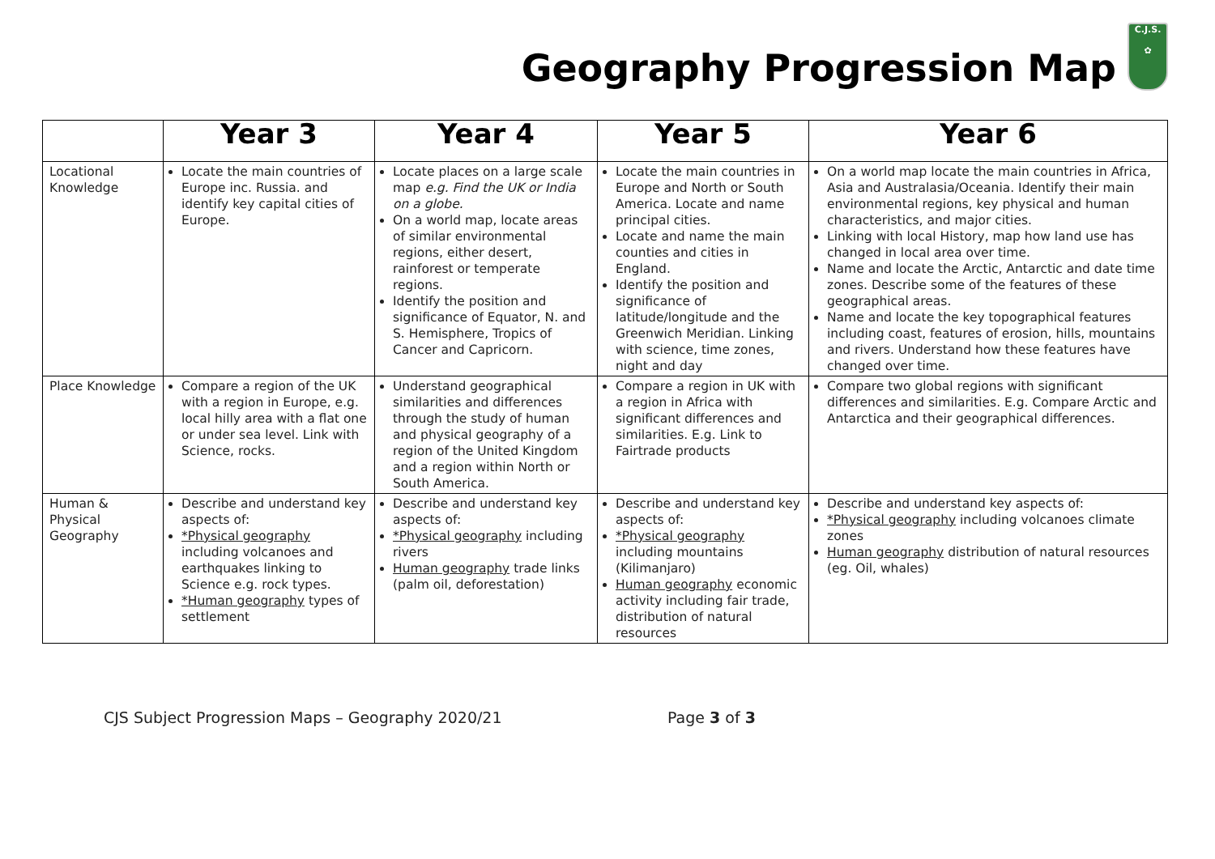Geography Progression Map
C.J.S.
✿
| | Year 3 | Year 4 | Year 5 | Year 6 |
| --- | --- | --- | --- | --- |
| Locational Knowledge | Locate the main countries of Europe inc. Russia. and identify key capital cities of Europe. | Locate places on a large scale map e.g. Find the UK or India on a globe. On a world map, locate areas of similar environmental regions, either desert, rainforest or temperate regions. Identify the position and significance of Equator, N. and S. Hemisphere, Tropics of Cancer and Capricorn. | Locate the main countries in Europe and North or South America. Locate and name principal cities. Locate and name the main counties and cities in England. Identify the position and significance of latitude/longitude and the Greenwich Meridian. Linking with science, time zones, night and day | On a world map locate the main countries in Africa, Asia and Australasia/Oceania. Identify their main environmental regions, key physical and human characteristics, and major cities. Linking with local History, map how land use has changed in local area over time. Name and locate the Arctic, Antarctic and date time zones. Describe some of the features of these geographical areas. Name and locate the key topographical features including coast, features of erosion, hills, mountains and rivers. Understand how these features have changed over time. |
| Place Knowledge | Compare a region of the UK with a region in Europe, e.g. local hilly area with a flat one or under sea level. Link with Science, rocks. | Understand geographical similarities and differences through the study of human and physical geography of a region of the United Kingdom and a region within North or South America. | Compare a region in UK with a region in Africa with significant differences and similarities. E.g. Link to Fairtrade products | Compare two global regions with significant differences and similarities. E.g. Compare Arctic and Antarctica and their geographical differences. |
| Human & Physical Geography | Describe and understand key aspects of: *Physical geography including volcanoes and earthquakes linking to Science e.g. rock types. *Human geography types of settlement | Describe and understand key aspects of: *Physical geography including rivers Human geography trade links (palm oil, deforestation) | Describe and understand key aspects of: *Physical geography including mountains (Kilimanjaro) Human geography economic activity including fair trade, distribution of natural resources | Describe and understand key aspects of: *Physical geography including volcanoes climate zones Human geography distribution of natural resources (eg. Oil, whales) |
CJS Subject Progression Maps – Geography 2020/21 Page 3 of 3